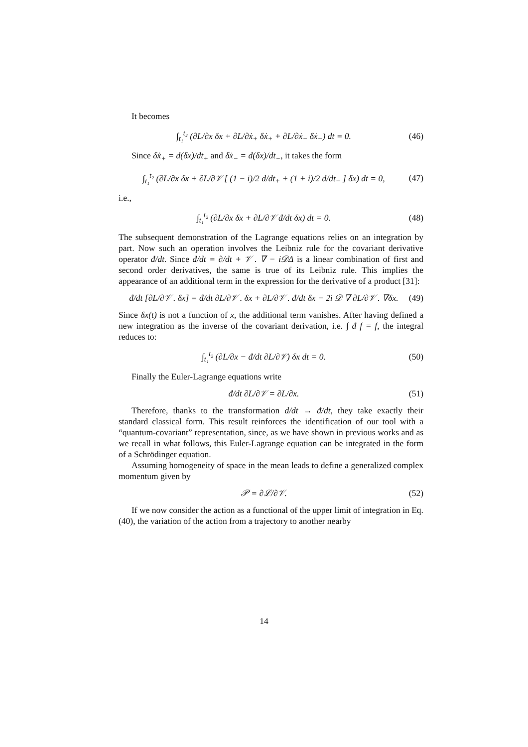It becomes
∫<sub>t₁</sub><sup>t₂</sup> (∂L/∂x δx + ∂L/∂ẋ<sub>+</sub> δẋ<sub>+</sub> + ∂L/∂ẋ<sub>−</sub> δẋ<sub>−</sub>) dt = 0. (46)
Since δẋ<sub>+</sub> = d(δx)/dt<sub>+</sub> and δẋ<sub>−</sub> = d(δx)/dt<sub>−</sub>, it takes the form
∫<sub>t₁</sub><sup>t₂</sup> (∂L/∂x δx + ∂L/∂𝒱 [ (1 − i)/2 d/dt<sub>+</sub> + (1 + i)/2 d/dt<sub>−</sub> ] δx) dt = 0, (47)
i.e.,
∫<sub>t₁</sub><sup>t₂</sup> (∂L/∂x δx + ∂L/∂𝒱 đ/dt δx) dt = 0. (48)
The subsequent demonstration of the Lagrange equations relies on an integration by part. Now such an operation involves the Leibniz rule for the covariant derivative operator đ/dt. Since đ/dt = ∂/dt + 𝒱 . ∇ − i𝒟Δ is a linear combination of first and second order derivatives, the same is true of its Leibniz rule. This implies the appearance of an additional term in the expression for the derivative of a product [31]:
đ/dt [∂L/∂𝒱 . δx] = đ/dt ∂L/∂𝒱 . δx + ∂L/∂𝒱 . đ/dt δx − 2i 𝒟 ∇ ∂L/∂𝒱 . ∇δx. (49)
Since δx(t) is not a function of x, the additional term vanishes. After having defined a new integration as the inverse of the covariant derivation, i.e. ∫ đ f = f, the integral reduces to:
∫<sub>t₁</sub><sup>t₂</sup> (∂L/∂x − đ/dt ∂L/∂𝒱) δx dt = 0. (50)
Finally the Euler-Lagrange equations write
đ/dt ∂L/∂𝒱 = ∂L/∂x. (51)
Therefore, thanks to the transformation d/dt → đ/dt, they take exactly their standard classical form. This result reinforces the identification of our tool with a “quantum-covariant” representation, since, as we have shown in previous works and as we recall in what follows, this Euler-Lagrange equation can be integrated in the form of a Schrödinger equation.
Assuming homogeneity of space in the mean leads to define a generalized complex momentum given by
𝒫 = ∂ℒ/∂𝒱. (52)
If we now consider the action as a functional of the upper limit of integration in Eq. (40), the variation of the action from a trajectory to another nearby
14